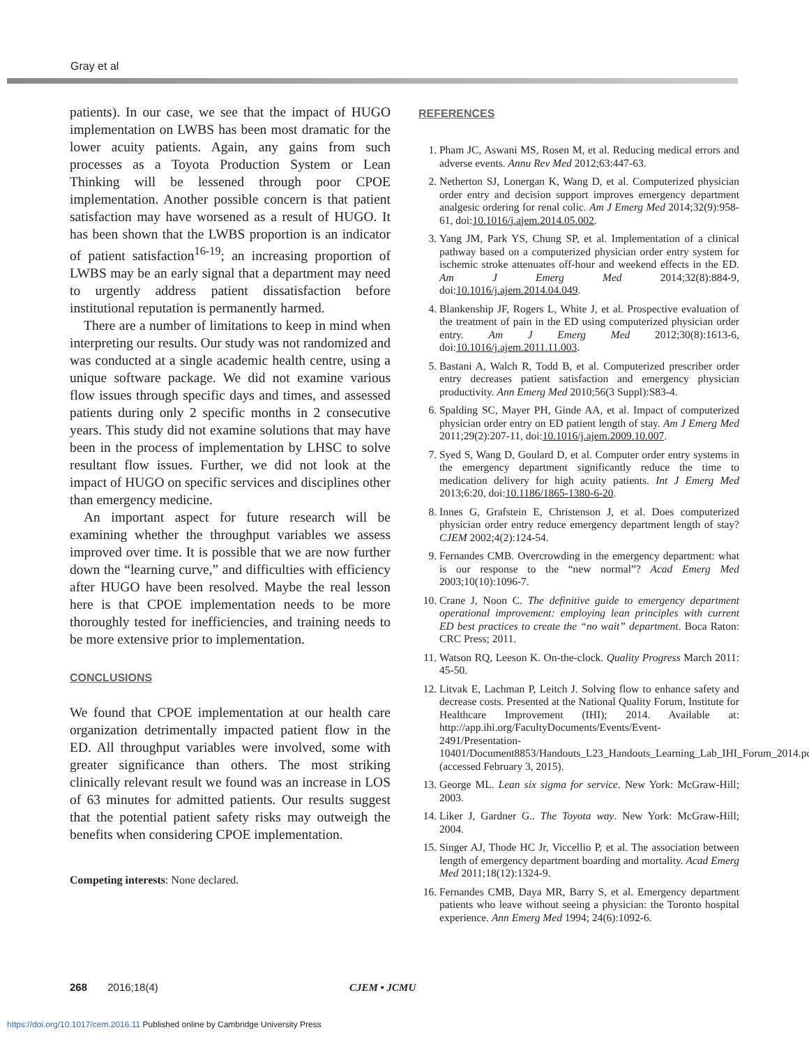Gray et al
patients). In our case, we see that the impact of HUGO implementation on LWBS has been most dramatic for the lower acuity patients. Again, any gains from such processes as a Toyota Production System or Lean Thinking will be lessened through poor CPOE implementation. Another possible concern is that patient satisfaction may have worsened as a result of HUGO. It has been shown that the LWBS proportion is an indicator of patient satisfaction<sup>16-19</sup>; an increasing proportion of LWBS may be an early signal that a department may need to urgently address patient dissatisfaction before institutional reputation is permanently harmed.
There are a number of limitations to keep in mind when interpreting our results. Our study was not randomized and was conducted at a single academic health centre, using a unique software package. We did not examine various flow issues through specific days and times, and assessed patients during only 2 specific months in 2 consecutive years. This study did not examine solutions that may have been in the process of implementation by LHSC to solve resultant flow issues. Further, we did not look at the impact of HUGO on specific services and disciplines other than emergency medicine.
An important aspect for future research will be examining whether the throughput variables we assess improved over time. It is possible that we are now further down the “learning curve,” and difficulties with efficiency after HUGO have been resolved. Maybe the real lesson here is that CPOE implementation needs to be more thoroughly tested for inefficiencies, and training needs to be more extensive prior to implementation.
CONCLUSIONS
We found that CPOE implementation at our health care organization detrimentally impacted patient flow in the ED. All throughput variables were involved, some with greater significance than others. The most striking clinically relevant result we found was an increase in LOS of 63 minutes for admitted patients. Our results suggest that the potential patient safety risks may outweigh the benefits when considering CPOE implementation.
Competing interests: None declared.
REFERENCES
1. Pham JC, Aswani MS, Rosen M, et al. Reducing medical errors and adverse events. Annu Rev Med 2012;63:447-63.
2. Netherton SJ, Lonergan K, Wang D, et al. Computerized physician order entry and decision support improves emergency department analgesic ordering for renal colic. Am J Emerg Med 2014;32(9):958-61, doi:10.1016/j.ajem.2014.05.002.
3. Yang JM, Park YS, Chung SP, et al. Implementation of a clinical pathway based on a computerized physician order entry system for ischemic stroke attenuates off-hour and weekend effects in the ED. Am J Emerg Med 2014;32(8):884-9, doi:10.1016/j.ajem.2014.04.049.
4. Blankenship JF, Rogers L, White J, et al. Prospective evaluation of the treatment of pain in the ED using computerized physician order entry. Am J Emerg Med 2012;30(8):1613-6, doi:10.1016/j.ajem.2011.11.003.
5. Bastani A, Walch R, Todd B, et al. Computerized prescriber order entry decreases patient satisfaction and emergency physician productivity. Ann Emerg Med 2010;56(3 Suppl):S83-4.
6. Spalding SC, Mayer PH, Ginde AA, et al. Impact of computerized physician order entry on ED patient length of stay. Am J Emerg Med 2011;29(2):207-11, doi:10.1016/j.ajem.2009.10.007.
7. Syed S, Wang D, Goulard D, et al. Computer order entry systems in the emergency department significantly reduce the time to medication delivery for high acuity patients. Int J Emerg Med 2013;6:20, doi:10.1186/1865-1380-6-20.
8. Innes G, Grafstein E, Christenson J, et al. Does computerized physician order entry reduce emergency department length of stay? CJEM 2002;4(2):124-54.
9. Fernandes CMB. Overcrowding in the emergency department: what is our response to the “new normal”? Acad Emerg Med 2003;10(10):1096-7.
10. Crane J, Noon C. The definitive guide to emergency department operational improvement: employing lean principles with current ED best practices to create the “no wait” department. Boca Raton: CRC Press; 2011.
11. Watson RQ, Leeson K. On-the-clock. Quality Progress March 2011: 45-50.
12. Litvak E, Lachman P, Leitch J. Solving flow to enhance safety and decrease costs. Presented at the National Quality Forum, Institute for Healthcare Improvement (IHI); 2014. Available at: http://app.ihi.org/FacultyDocuments/Events/Event-2491/Presentation-10401/Document8853/Handouts_L23_Handouts_Learning_Lab_IHI_Forum_2014.pdf (accessed February 3, 2015).
13. George ML. Lean six sigma for service. New York: McGraw-Hill; 2003.
14. Liker J, Gardner G.. The Toyota way. New York: McGraw-Hill; 2004.
15. Singer AJ, Thode HC Jr, Viccellio P, et al. The association between length of emergency department boarding and mortality. Acad Emerg Med 2011;18(12):1324-9.
16. Fernandes CMB, Daya MR, Barry S, et al. Emergency department patients who leave without seeing a physician: the Toronto hospital experience. Ann Emerg Med 1994; 24(6):1092-6.
268 2016;18(4) CJEM • JCMU
https://doi.org/10.1017/cem.2016.11 Published online by Cambridge University Press